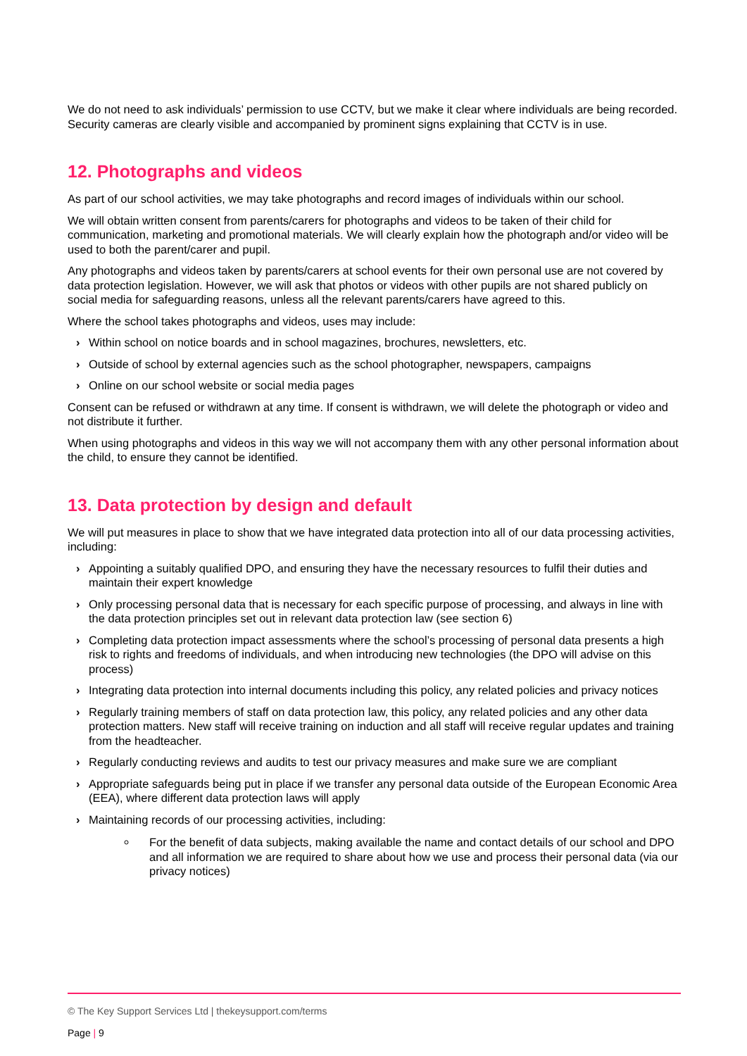We do not need to ask individuals’ permission to use CCTV, but we make it clear where individuals are being recorded. Security cameras are clearly visible and accompanied by prominent signs explaining that CCTV is in use.
12. Photographs and videos
As part of our school activities, we may take photographs and record images of individuals within our school.
We will obtain written consent from parents/carers for photographs and videos to be taken of their child for communication, marketing and promotional materials. We will clearly explain how the photograph and/or video will be used to both the parent/carer and pupil.
Any photographs and videos taken by parents/carers at school events for their own personal use are not covered by data protection legislation. However, we will ask that photos or videos with other pupils are not shared publicly on social media for safeguarding reasons, unless all the relevant parents/carers have agreed to this.
Where the school takes photographs and videos, uses may include:
› Within school on notice boards and in school magazines, brochures, newsletters, etc.
› Outside of school by external agencies such as the school photographer, newspapers, campaigns
› Online on our school website or social media pages
Consent can be refused or withdrawn at any time. If consent is withdrawn, we will delete the photograph or video and not distribute it further.
When using photographs and videos in this way we will not accompany them with any other personal information about the child, to ensure they cannot be identified.
13. Data protection by design and default
We will put measures in place to show that we have integrated data protection into all of our data processing activities, including:
› Appointing a suitably qualified DPO, and ensuring they have the necessary resources to fulfil their duties and maintain their expert knowledge
› Only processing personal data that is necessary for each specific purpose of processing, and always in line with the data protection principles set out in relevant data protection law (see section 6)
› Completing data protection impact assessments where the school’s processing of personal data presents a high risk to rights and freedoms of individuals, and when introducing new technologies (the DPO will advise on this process)
› Integrating data protection into internal documents including this policy, any related policies and privacy notices
› Regularly training members of staff on data protection law, this policy, any related policies and any other data protection matters. New staff will receive training on induction and all staff will receive regular updates and training from the headteacher.
› Regularly conducting reviews and audits to test our privacy measures and make sure we are compliant
› Appropriate safeguards being put in place if we transfer any personal data outside of the European Economic Area (EEA), where different data protection laws will apply
› Maintaining records of our processing activities, including:
For the benefit of data subjects, making available the name and contact details of our school and DPO and all information we are required to share about how we use and process their personal data (via our privacy notices)
© The Key Support Services Ltd | thekeysupport.com/terms
Page | 9